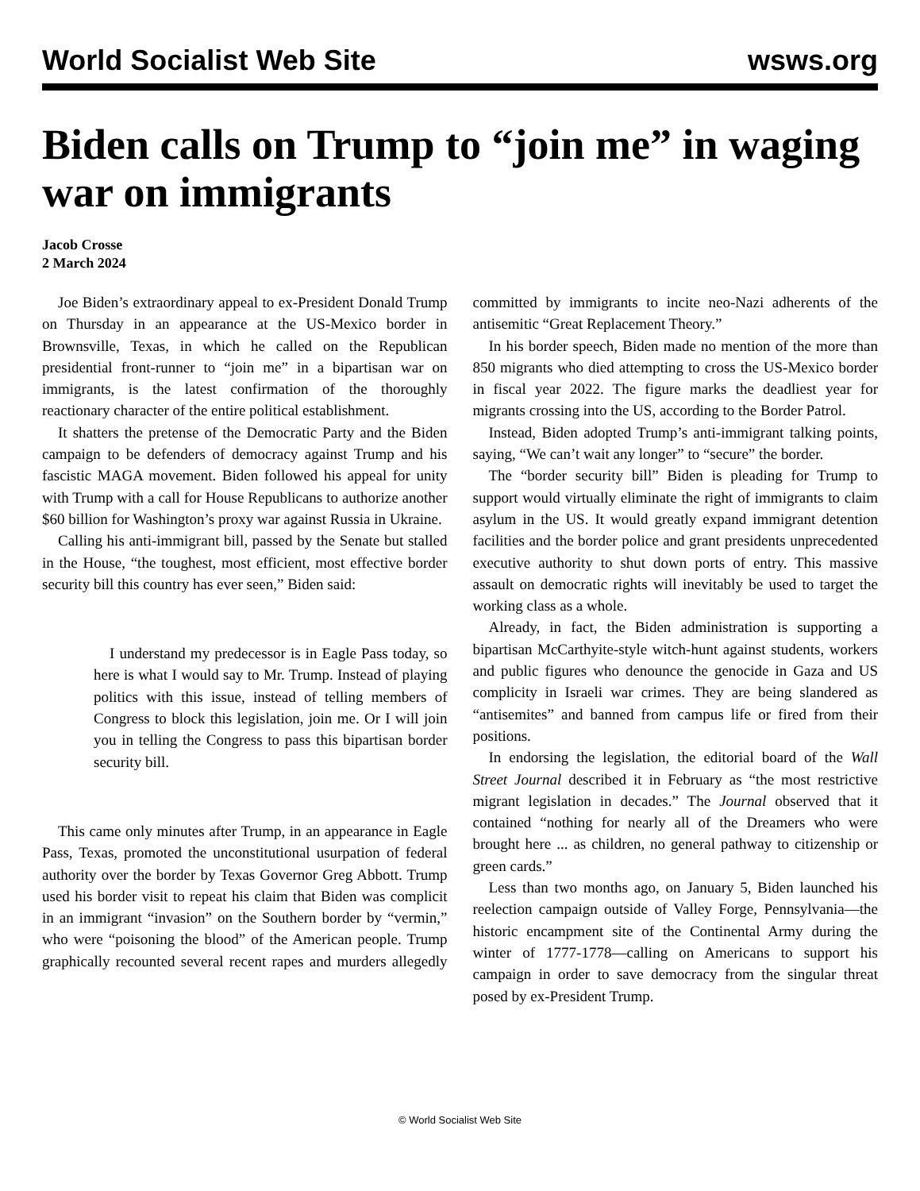World Socialist Web Site wsws.org
Biden calls on Trump to “join me” in waging war on immigrants
Jacob Crosse
2 March 2024
Joe Biden’s extraordinary appeal to ex-President Donald Trump on Thursday in an appearance at the US-Mexico border in Brownsville, Texas, in which he called on the Republican presidential front-runner to “join me” in a bipartisan war on immigrants, is the latest confirmation of the thoroughly reactionary character of the entire political establishment.
It shatters the pretense of the Democratic Party and the Biden campaign to be defenders of democracy against Trump and his fascistic MAGA movement. Biden followed his appeal for unity with Trump with a call for House Republicans to authorize another $60 billion for Washington’s proxy war against Russia in Ukraine.
Calling his anti-immigrant bill, passed by the Senate but stalled in the House, “the toughest, most efficient, most effective border security bill this country has ever seen,” Biden said:
I understand my predecessor is in Eagle Pass today, so here is what I would say to Mr. Trump. Instead of playing politics with this issue, instead of telling members of Congress to block this legislation, join me. Or I will join you in telling the Congress to pass this bipartisan border security bill.
This came only minutes after Trump, in an appearance in Eagle Pass, Texas, promoted the unconstitutional usurpation of federal authority over the border by Texas Governor Greg Abbott. Trump used his border visit to repeat his claim that Biden was complicit in an immigrant “invasion” on the Southern border by “vermin,” who were “poisoning the blood” of the American people. Trump graphically recounted several recent rapes and murders allegedly committed by immigrants to incite neo-Nazi adherents of the antisemitic “Great Replacement Theory.”
In his border speech, Biden made no mention of the more than 850 migrants who died attempting to cross the US-Mexico border in fiscal year 2022. The figure marks the deadliest year for migrants crossing into the US, according to the Border Patrol.
Instead, Biden adopted Trump’s anti-immigrant talking points, saying, “We can’t wait any longer” to “secure” the border.
The “border security bill” Biden is pleading for Trump to support would virtually eliminate the right of immigrants to claim asylum in the US. It would greatly expand immigrant detention facilities and the border police and grant presidents unprecedented executive authority to shut down ports of entry. This massive assault on democratic rights will inevitably be used to target the working class as a whole.
Already, in fact, the Biden administration is supporting a bipartisan McCarthyite-style witch-hunt against students, workers and public figures who denounce the genocide in Gaza and US complicity in Israeli war crimes. They are being slandered as “antisemites” and banned from campus life or fired from their positions.
In endorsing the legislation, the editorial board of the Wall Street Journal described it in February as “the most restrictive migrant legislation in decades.” The Journal observed that it contained “nothing for nearly all of the Dreamers who were brought here ... as children, no general pathway to citizenship or green cards.”
Less than two months ago, on January 5, Biden launched his reelection campaign outside of Valley Forge, Pennsylvania—the historic encampment site of the Continental Army during the winter of 1777-1778—calling on Americans to support his campaign in order to save democracy from the singular threat posed by ex-President Trump.
© World Socialist Web Site